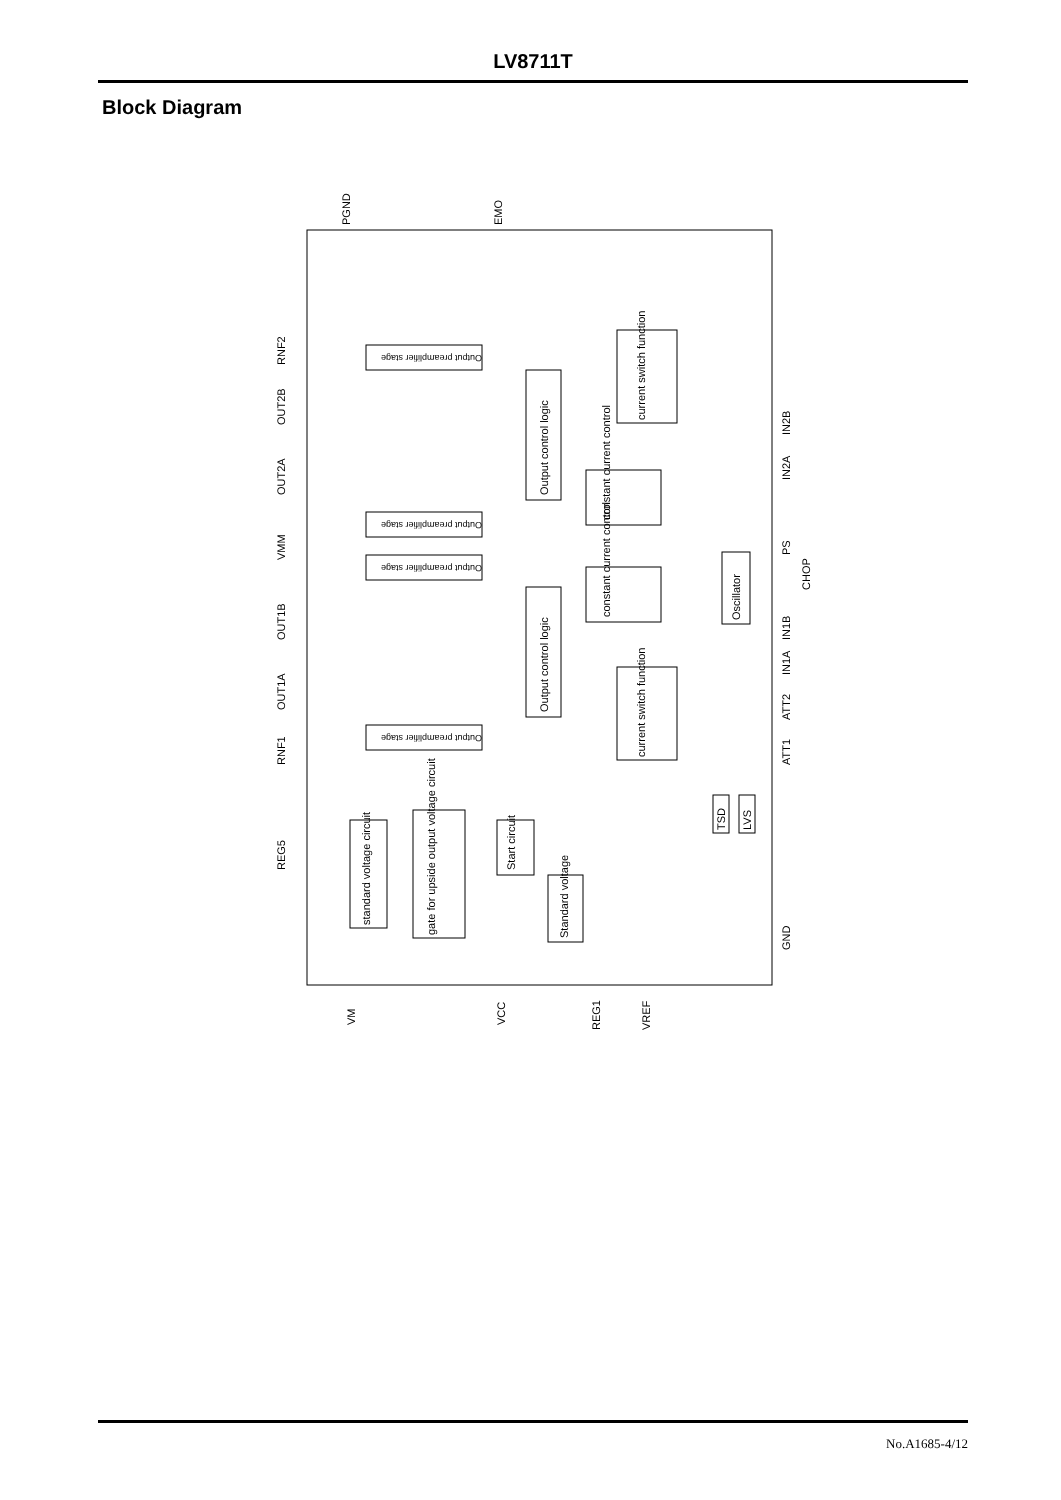LV8711T
Block Diagram
OUT1B
VMM
OUT2A
OUT2B
RNF2
OUT1A
RNF1
REG5
PGND
EMO
IN2B
IN2A
PS
CHOP
IN1B
IN1A
ATT2
ATT1
GND
VM
VCC
REG1
VREF
Output preamplifier stage
Output preamplifier stage
Output preamplifier stage
Output preamplifier stage
Output control logic
Output control logic
constant current control
constant current control
current switch function
current switch function
Oscillator
standard voltage circuit
gate for upside output voltage circuit
Start circuit
Standard voltage
TSD
LVS
No.A1685-4/12